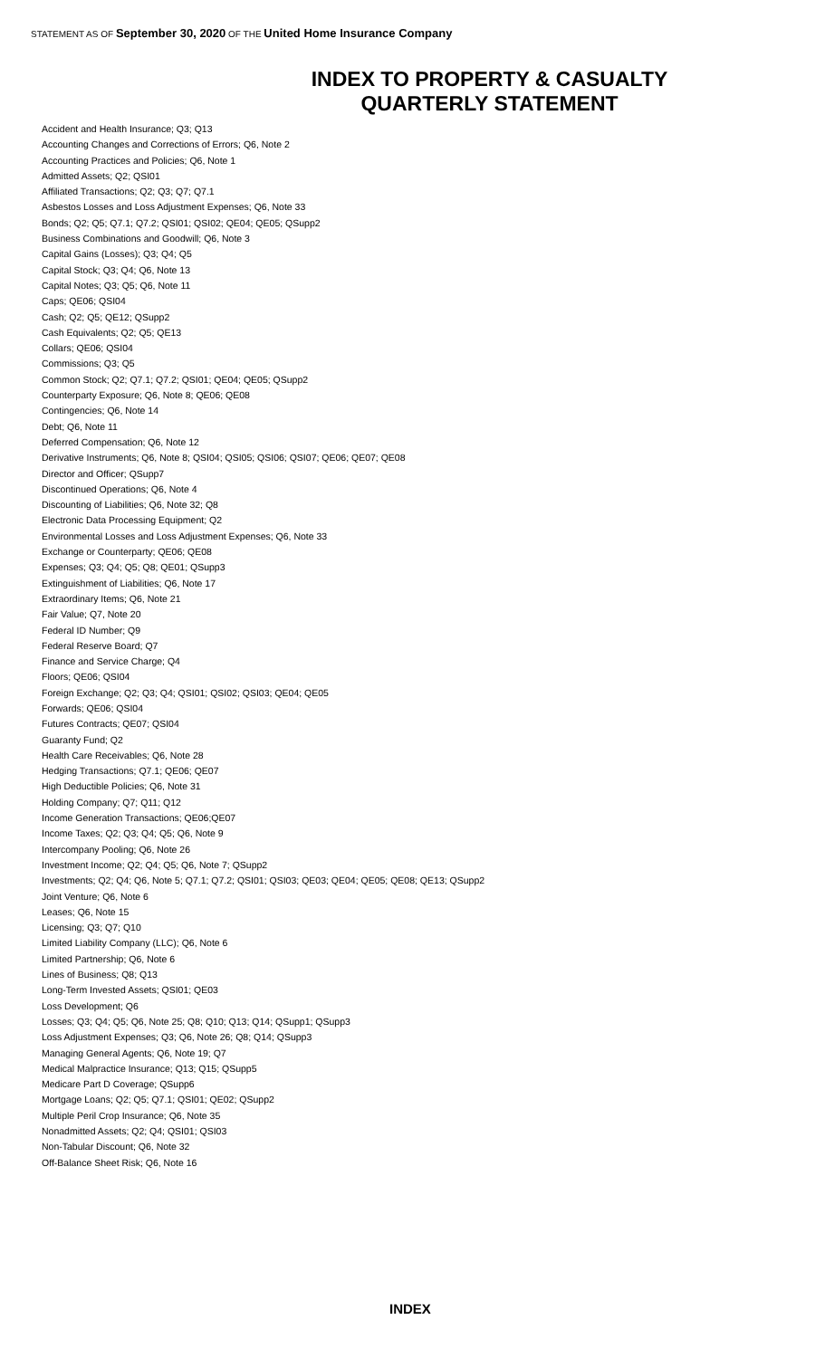STATEMENT AS OF September 30, 2020 OF THE United Home Insurance Company
INDEX TO PROPERTY & CASUALTY
QUARTERLY STATEMENT
Accident and Health Insurance; Q3; Q13
Accounting Changes and Corrections of Errors; Q6, Note 2
Accounting Practices and Policies; Q6, Note 1
Admitted Assets; Q2; QSI01
Affiliated Transactions; Q2; Q3; Q7; Q7.1
Asbestos Losses and Loss Adjustment Expenses; Q6, Note 33
Bonds; Q2; Q5; Q7.1; Q7.2; QSI01; QSI02; QE04; QE05; QSupp2
Business Combinations and Goodwill; Q6, Note 3
Capital Gains (Losses); Q3; Q4; Q5
Capital Stock; Q3; Q4; Q6, Note 13
Capital Notes; Q3; Q5; Q6, Note 11
Caps; QE06; QSI04
Cash; Q2; Q5; QE12; QSupp2
Cash Equivalents; Q2; Q5; QE13
Collars; QE06; QSI04
Commissions; Q3; Q5
Common Stock; Q2; Q7.1; Q7.2; QSI01; QE04; QE05; QSupp2
Counterparty Exposure; Q6, Note 8; QE06; QE08
Contingencies; Q6, Note 14
Debt; Q6, Note 11
Deferred Compensation; Q6, Note 12
Derivative Instruments; Q6, Note 8; QSI04; QSI05; QSI06; QSI07; QE06; QE07; QE08
Director and Officer; QSupp7
Discontinued Operations; Q6, Note 4
Discounting of Liabilities; Q6, Note 32; Q8
Electronic Data Processing Equipment; Q2
Environmental Losses and Loss Adjustment Expenses; Q6, Note 33
Exchange or Counterparty; QE06; QE08
Expenses; Q3; Q4; Q5; Q8; QE01; QSupp3
Extinguishment of Liabilities; Q6, Note 17
Extraordinary Items; Q6, Note 21
Fair Value; Q7, Note 20
Federal ID Number; Q9
Federal Reserve Board; Q7
Finance and Service Charge; Q4
Floors; QE06; QSI04
Foreign Exchange; Q2; Q3; Q4; QSI01; QSI02; QSI03; QE04; QE05
Forwards; QE06; QSI04
Futures Contracts; QE07; QSI04
Guaranty Fund; Q2
Health Care Receivables; Q6, Note 28
Hedging Transactions; Q7.1; QE06; QE07
High Deductible Policies; Q6, Note 31
Holding Company; Q7; Q11; Q12
Income Generation Transactions; QE06;QE07
Income Taxes; Q2; Q3; Q4; Q5; Q6, Note 9
Intercompany Pooling; Q6, Note 26
Investment Income; Q2; Q4; Q5; Q6, Note 7; QSupp2
Investments; Q2; Q4; Q6, Note 5; Q7.1; Q7.2; QSI01; QSI03; QE03; QE04; QE05; QE08; QE13; QSupp2
Joint Venture; Q6, Note 6
Leases; Q6, Note 15
Licensing; Q3; Q7; Q10
Limited Liability Company (LLC); Q6, Note 6
Limited Partnership; Q6, Note 6
Lines of Business; Q8; Q13
Long-Term Invested Assets; QSI01; QE03
Loss Development; Q6
Losses; Q3; Q4; Q5; Q6, Note 25; Q8; Q10; Q13; Q14; QSupp1; QSupp3
Loss Adjustment Expenses; Q3; Q6, Note 26; Q8; Q14; QSupp3
Managing General Agents; Q6, Note 19; Q7
Medical Malpractice Insurance; Q13; Q15; QSupp5
Medicare Part D Coverage; QSupp6
Mortgage Loans; Q2; Q5; Q7.1; QSI01; QE02; QSupp2
Multiple Peril Crop Insurance; Q6, Note 35
Nonadmitted Assets; Q2; Q4; QSI01; QSI03
Non-Tabular Discount; Q6, Note 32
Off-Balance Sheet Risk; Q6, Note 16
INDEX